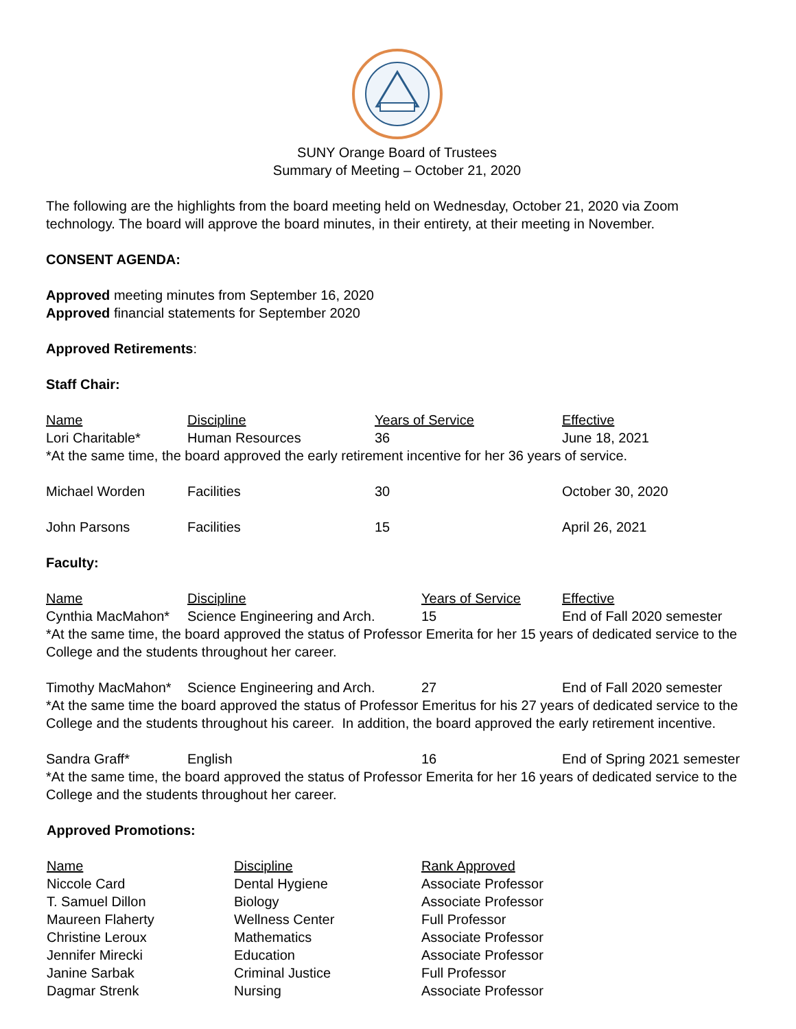SUNY Orange Board of Trustees
Summary of Meeting – October 21, 2020
The following are the highlights from the board meeting held on Wednesday, October 21, 2020 via Zoom technology. The board will approve the board minutes, in their entirety, at their meeting in November.
CONSENT AGENDA:
Approved meeting minutes from September 16, 2020
Approved financial statements for September 2020
Approved Retirements:
Staff Chair:
| Name | Discipline | Years of Service | Effective |
| Lori Charitable* | Human Resources | 36 | June 18, 2021 |
| *At the same time, the board approved the early retirement incentive for her 36 years of service. | | | |
| Michael Worden | Facilities | 30 | October 30, 2020 |
| John Parsons | Facilities | 15 | April 26, 2021 |
Faculty:
| Name | Discipline | Years of Service | Effective |
| Cynthia MacMahon* | Science Engineering and Arch. | 15 | End of Fall 2020 semester |
| *At the same time, the board approved the status of Professor Emerita for her 15 years of dedicated service to the College and the students throughout her career. | | | |
| Timothy MacMahon* | Science Engineering and Arch. | 27 | End of Fall 2020 semester |
| *At the same time the board approved the status of Professor Emeritus for his 27 years of dedicated service to the College and the students throughout his career. In addition, the board approved the early retirement incentive. | | | |
| Sandra Graff* | English | 16 | End of Spring 2021 semester |
| *At the same time, the board approved the status of Professor Emerita for her 16 years of dedicated service to the College and the students throughout her career. | | | |
Approved Promotions:
| Name | Discipline | Rank Approved |
| Niccole Card | Dental Hygiene | Associate Professor |
| T. Samuel Dillon | Biology | Associate Professor |
| Maureen Flaherty | Wellness Center | Full Professor |
| Christine Leroux | Mathematics | Associate Professor |
| Jennifer Mirecki | Education | Associate Professor |
| Janine Sarbak | Criminal Justice | Full Professor |
| Dagmar Strenk | Nursing | Associate Professor |